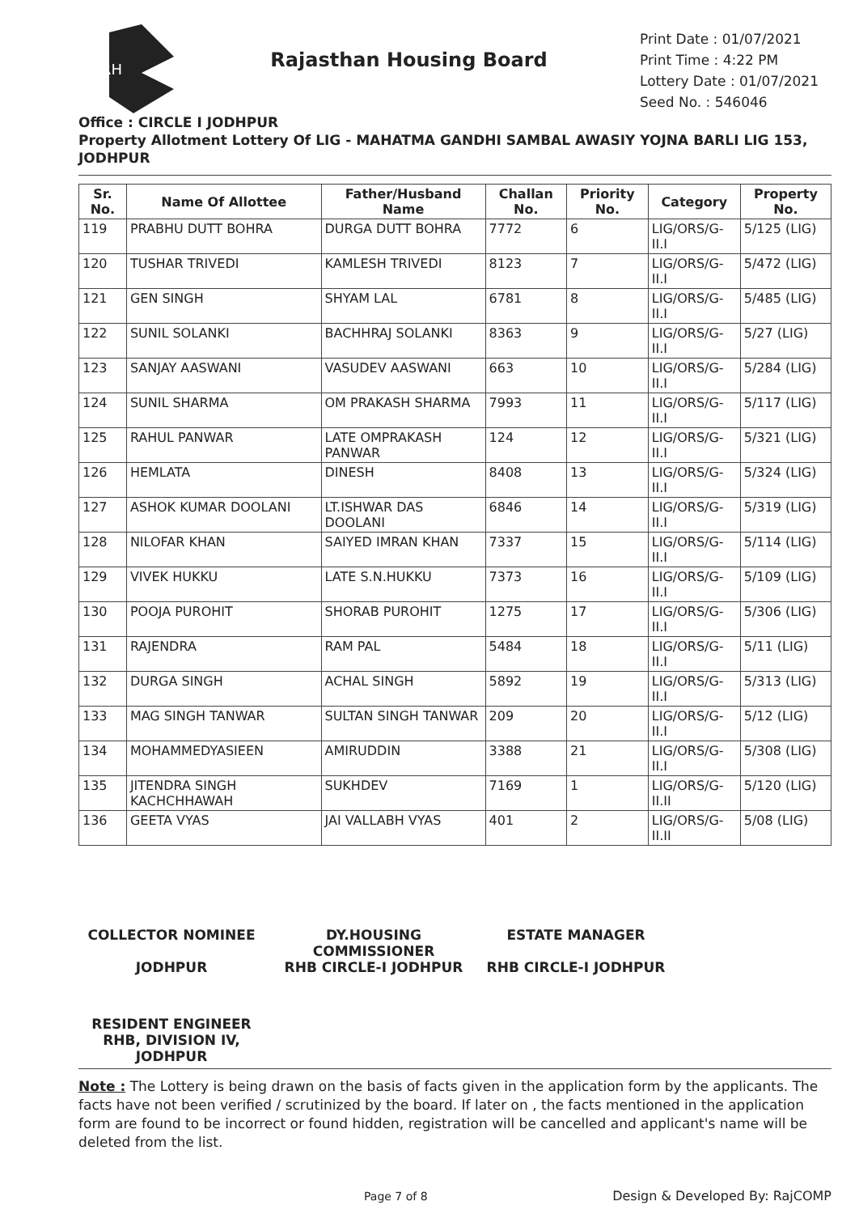RH
Rajasthan Housing Board
Print Date : 01/07/2021
Print Time : 4:22 PM
Lottery Date : 01/07/2021
Seed No. : 546046
Office : CIRCLE I JODHPUR
Property Allotment Lottery Of LIG - MAHATMA GANDHI SAMBAL AWASIY YOJNA BARLI LIG 153, JODHPUR
| Sr. No. | Name Of Allottee | Father/Husband Name | Challan No. | Priority No. | Category | Property No. |
| --- | --- | --- | --- | --- | --- | --- |
| 119 | PRABHU DUTT BOHRA | DURGA DUTT BOHRA | 7772 | 6 | LIG/ORS/G-II.I | 5/125 (LIG) |
| 120 | TUSHAR TRIVEDI | KAMLESH TRIVEDI | 8123 | 7 | LIG/ORS/G-II.I | 5/472 (LIG) |
| 121 | GEN SINGH | SHYAM LAL | 6781 | 8 | LIG/ORS/G-II.I | 5/485 (LIG) |
| 122 | SUNIL SOLANKI | BACHHRAJ SOLANKI | 8363 | 9 | LIG/ORS/G-II.I | 5/27 (LIG) |
| 123 | SANJAY AASWANI | VASUDEV AASWANI | 663 | 10 | LIG/ORS/G-II.I | 5/284 (LIG) |
| 124 | SUNIL SHARMA | OM PRAKASH SHARMA | 7993 | 11 | LIG/ORS/G-II.I | 5/117 (LIG) |
| 125 | RAHUL PANWAR | LATE OMPRAKASH PANWAR | 124 | 12 | LIG/ORS/G-II.I | 5/321 (LIG) |
| 126 | HEMLATA | DINESH | 8408 | 13 | LIG/ORS/G-II.I | 5/324 (LIG) |
| 127 | ASHOK KUMAR DOOLANI | LT.ISHWAR DAS DOOLANI | 6846 | 14 | LIG/ORS/G-II.I | 5/319 (LIG) |
| 128 | NILOFAR KHAN | SAIYED IMRAN KHAN | 7337 | 15 | LIG/ORS/G-II.I | 5/114 (LIG) |
| 129 | VIVEK HUKKU | LATE S.N.HUKKU | 7373 | 16 | LIG/ORS/G-II.I | 5/109 (LIG) |
| 130 | POOJA PUROHIT | SHORAB PUROHIT | 1275 | 17 | LIG/ORS/G-II.I | 5/306 (LIG) |
| 131 | RAJENDRA | RAM PAL | 5484 | 18 | LIG/ORS/G-II.I | 5/11 (LIG) |
| 132 | DURGA SINGH | ACHAL SINGH | 5892 | 19 | LIG/ORS/G-II.I | 5/313 (LIG) |
| 133 | MAG SINGH TANWAR | SULTAN SINGH TANWAR | 209 | 20 | LIG/ORS/G-II.I | 5/12 (LIG) |
| 134 | MOHAMMEDYASIEEN | AMIRUDDIN | 3388 | 21 | LIG/ORS/G-II.I | 5/308 (LIG) |
| 135 | JITENDRA SINGH KACHCHHAWAH | SUKHDEV | 7169 | 1 | LIG/ORS/G-II.II | 5/120 (LIG) |
| 136 | GEETA VYAS | JAI VALLABH VYAS | 401 | 2 | LIG/ORS/G-II.II | 5/08 (LIG) |
COLLECTOR NOMINEE
JODHPUR
DY.HOUSING COMMISSIONER
RHB CIRCLE-I JODHPUR
ESTATE MANAGER
RHB CIRCLE-I JODHPUR
RESIDENT ENGINEER RHB, DIVISION IV, JODHPUR
Note : The Lottery is being drawn on the basis of facts given in the application form by the applicants. The facts have not been verified / scrutinized by the board. If later on , the facts mentioned in the application form are found to be incorrect or found hidden, registration will be cancelled and applicant's name will be deleted from the list.
Page 7 of 8 Design & Developed By: RajCOMP